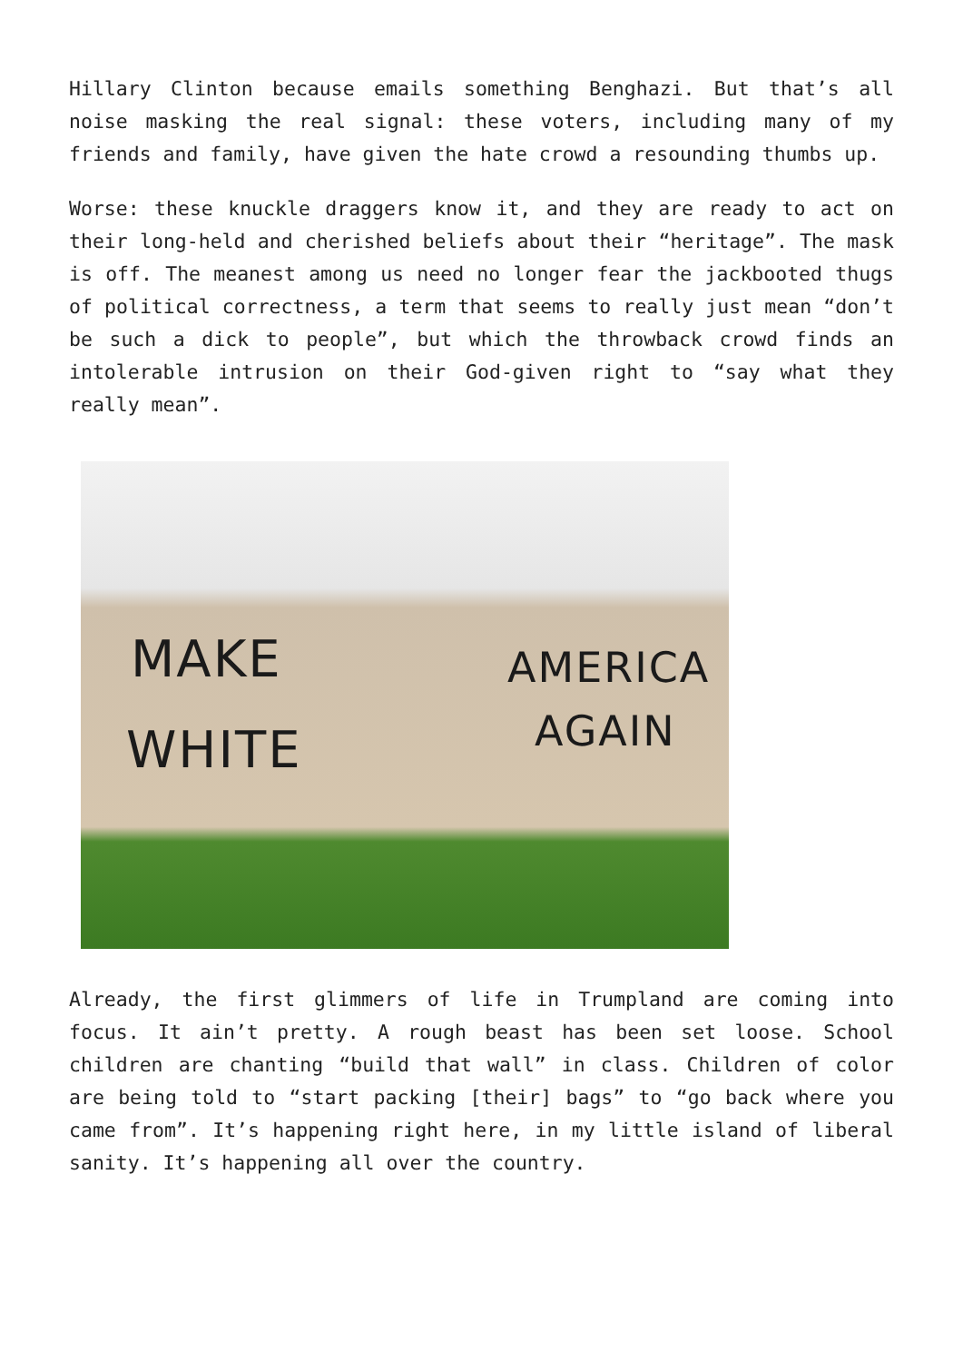Hillary Clinton because emails something Benghazi. But that’s all noise masking the real signal: these voters, including many of my friends and family, have given the hate crowd a resounding thumbs up.
Worse: these knuckle draggers know it, and they are ready to act on their long-held and cherished beliefs about their “heritage”. The mask is off. The meanest among us need no longer fear the jackbooted thugs of political correctness, a term that seems to really just mean “don’t be such a dick to people”, but which the throwback crowd finds an intolerable intrusion on their God-given right to “say what they really mean”.
MAKE AMERICA
WHITE AGAIN
Already, the first glimmers of life in Trumpland are coming into focus. It ain’t pretty. A rough beast has been set loose. School children are chanting “build that wall” in class. Children of color are being told to “start packing [their] bags” to “go back where you came from”. It’s happening right here, in my little island of liberal sanity. It’s happening all over the country.